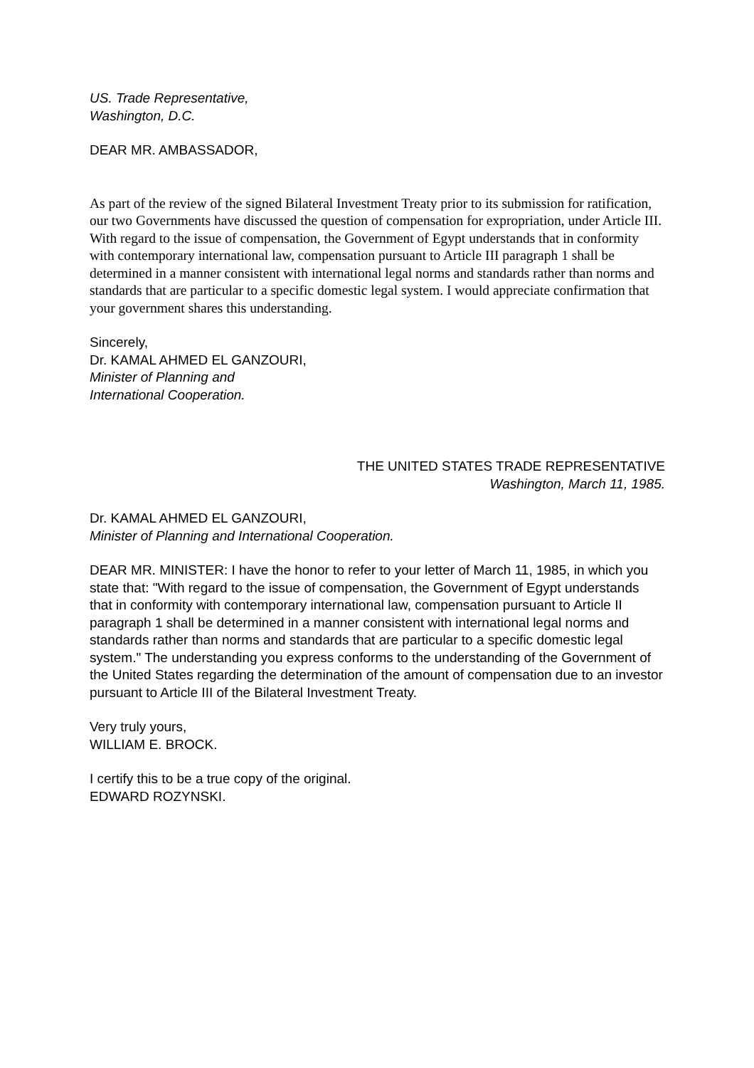US. Trade Representative,
Washington, D.C.
DEAR MR. AMBASSADOR,
As part of the review of the signed Bilateral Investment Treaty prior to its submission for ratification, our two Governments have discussed the question of compensation for expropriation, under Article III. With regard to the issue of compensation, the Government of Egypt understands that in conformity with contemporary international law, compensation pursuant to Article III paragraph 1 shall be determined in a manner consistent with international legal norms and standards rather than norms and standards that are particular to a specific domestic legal system. I would appreciate confirmation that your government shares this understanding.
Sincerely,
Dr. KAMAL AHMED EL GANZOURI,
Minister of Planning and
International Cooperation.
THE UNITED STATES TRADE REPRESENTATIVE
Washington, March 11, 1985.
Dr. KAMAL AHMED EL GANZOURI,
Minister of Planning and International Cooperation.
DEAR MR. MINISTER: I have the honor to refer to your letter of March 11, 1985, in which you state that: "With regard to the issue of compensation, the Government of Egypt understands that in conformity with contemporary international law, compensation pursuant to Article II paragraph 1 shall be determined in a manner consistent with international legal norms and standards rather than norms and standards that are particular to a specific domestic legal system." The understanding you express conforms to the understanding of the Government of the United States regarding the determination of the amount of compensation due to an investor pursuant to Article III of the Bilateral Investment Treaty.
Very truly yours,
WILLIAM E. BROCK.
I certify this to be a true copy of the original.
EDWARD ROZYNSKI.